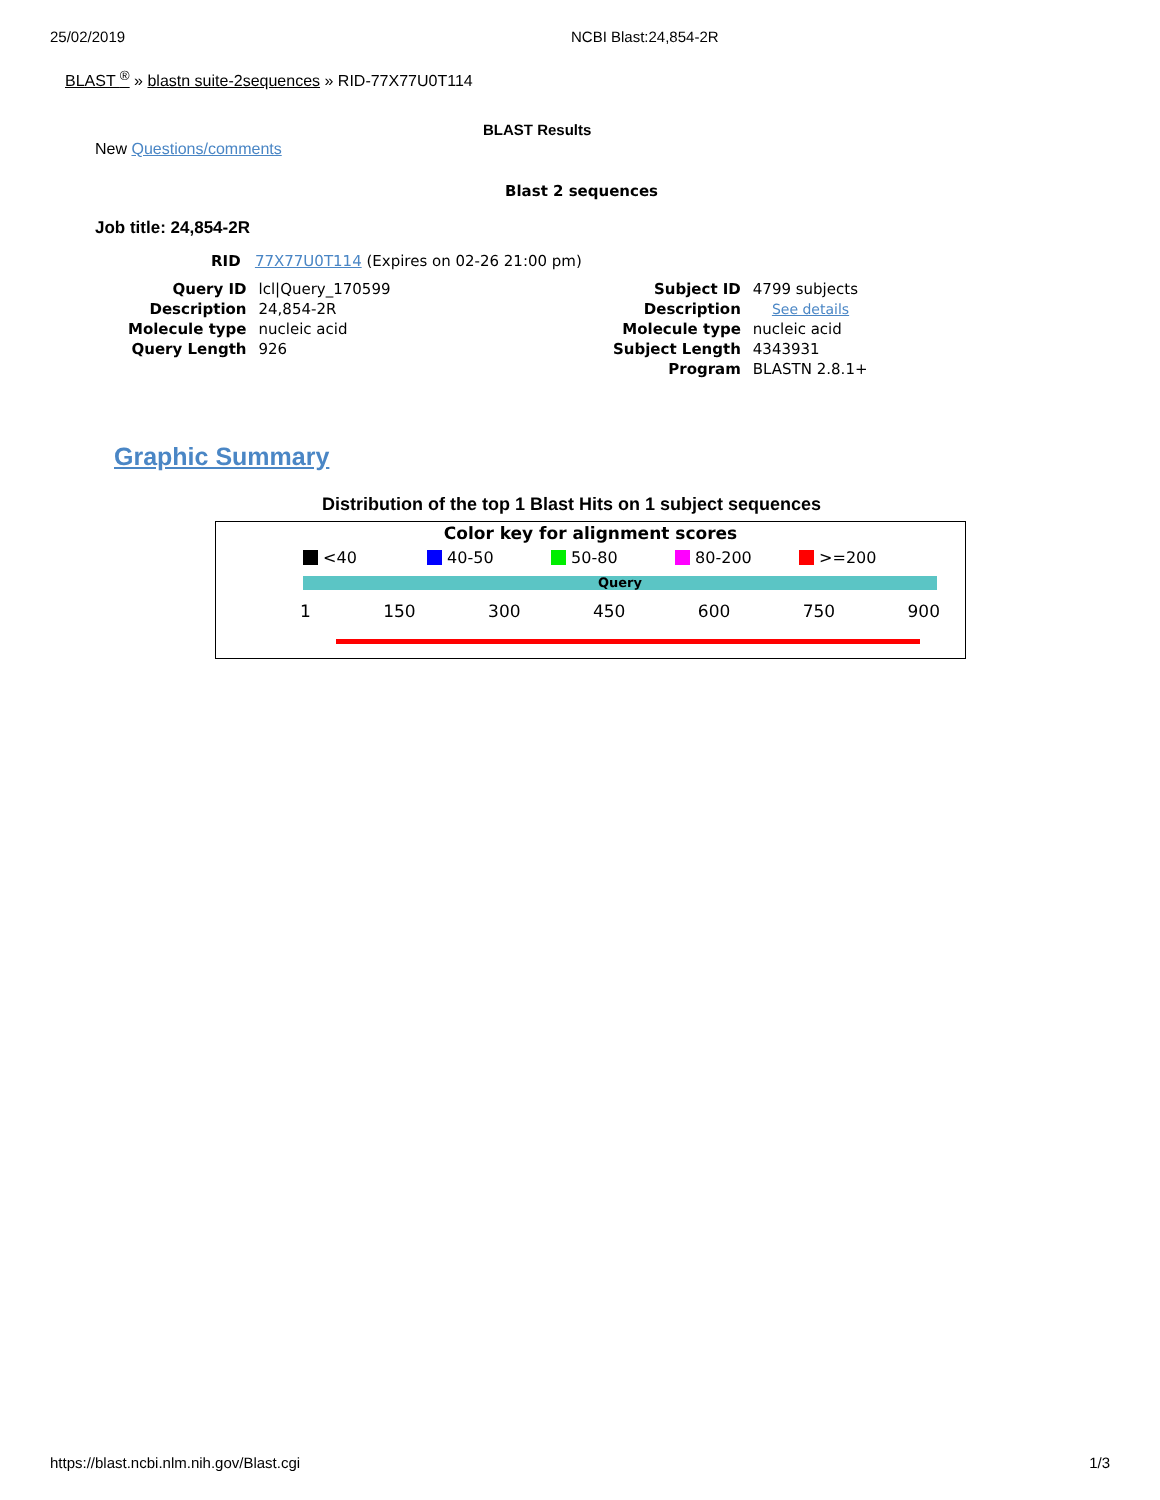25/02/2019 NCBI Blast:24,854-2R
BLAST <sup>®</sup> » blastn suite-2sequences » RID-77X77U0T114
BLAST Results
New Questions/comments
Blast 2 sequences
Job title: 24,854-2R
RID 77X77U0T114 (Expires on 02-26 21:00 pm)
| Query ID | lcl/Query_170599 |
| Description | 24,854-2R |
| Molecule type | nucleic acid |
| Query Length | 926 |
| Subject ID | 4799 subjects |
| Description | See details |
| Molecule type | nucleic acid |
| Subject Length | 4343931 |
| Program | BLASTN 2.8.1+ |
Graphic Summary
Distribution of the top 1 Blast Hits on 1 subject sequences
Color key for alignment scores
<40 40-50 50-80 80-200 >=200
Query
1 150 300 450 600 750 900
https://blast.ncbi.nlm.nih.gov/Blast.cgi 1/3